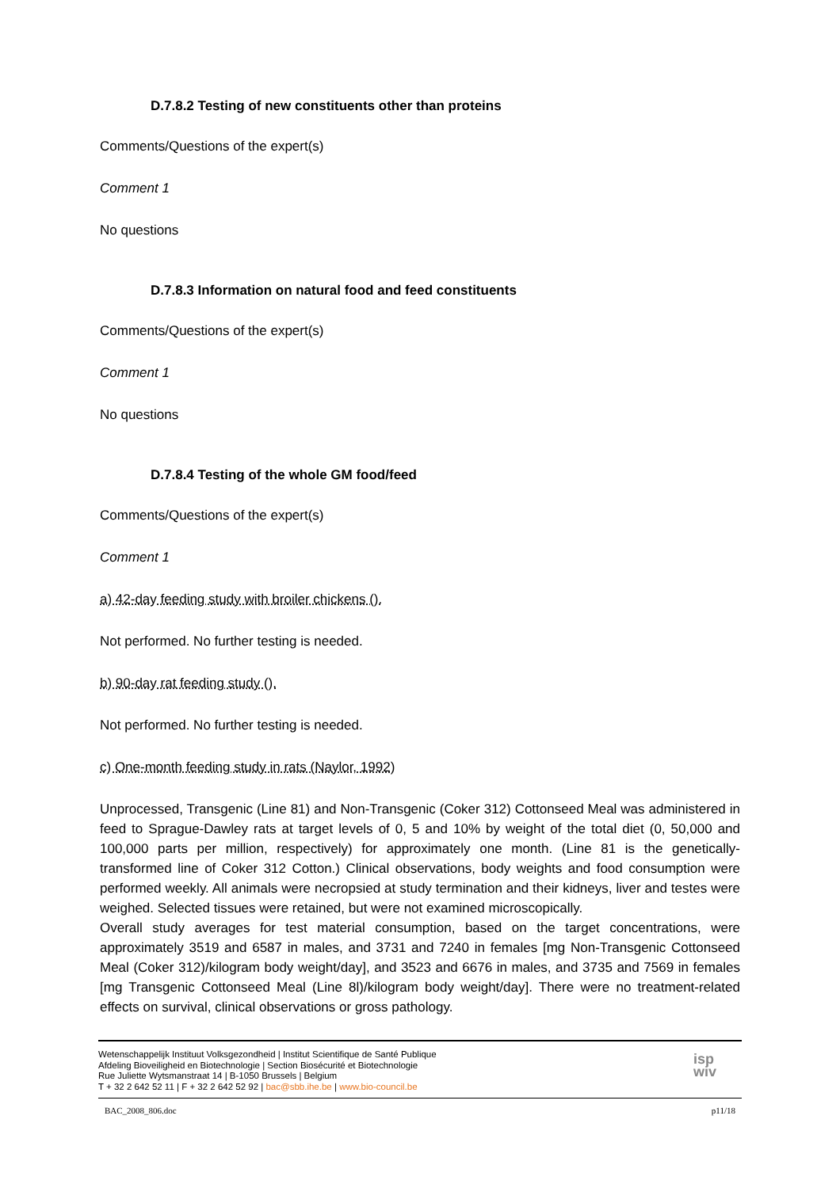D.7.8.2 Testing of new constituents other than proteins
Comments/Questions of the expert(s)
Comment 1
No questions
D.7.8.3 Information on natural food and feed constituents
Comments/Questions of the expert(s)
Comment 1
No questions
D.7.8.4 Testing of the whole GM food/feed
Comments/Questions of the expert(s)
Comment 1
a) 42-day feeding study with broiler chickens ().
Not performed. No further testing is needed.
b) 90-day rat feeding study ().
Not performed. No further testing is needed.
c) One-month feeding study in rats (Naylor, 1992)
Unprocessed, Transgenic (Line 81) and Non-Transgenic (Coker 312) Cottonseed Meal was administered in feed to Sprague-Dawley rats at target levels of 0, 5 and 10% by weight of the total diet (0, 50,000 and 100,000 parts per million, respectively) for approximately one month. (Line 81 is the genetically-transformed line of Coker 312 Cotton.) Clinical observations, body weights and food consumption were performed weekly. All animals were necropsied at study termination and their kidneys, liver and testes were weighed. Selected tissues were retained, but were not examined microscopically.
Overall study averages for test material consumption, based on the target concentrations, were approximately 3519 and 6587 in males, and 3731 and 7240 in females [mg Non-Transgenic Cottonseed Meal (Coker 312)/kilogram body weight/day], and 3523 and 6676 in males, and 3735 and 7569 in females [mg Transgenic Cottonseed Meal (Line 8l)/kilogram body weight/day]. There were no treatment-related effects on survival, clinical observations or gross pathology.
Wetenschappelijk Instituut Volksgezondheid | Institut Scientifique de Santé Publique
Afdeling Bioveiligheid en Biotechnologie | Section Biosécurité et Biotechnologie
Rue Juliette Wytsmanstraat 14 | B-1050 Brussels | Belgium
T + 32 2 642 52 11 | F + 32 2 642 52 92 | bac@sbb.ihe.be | www.bio-council.be
isp
wiv
BAC_2008_806.doc p11/18